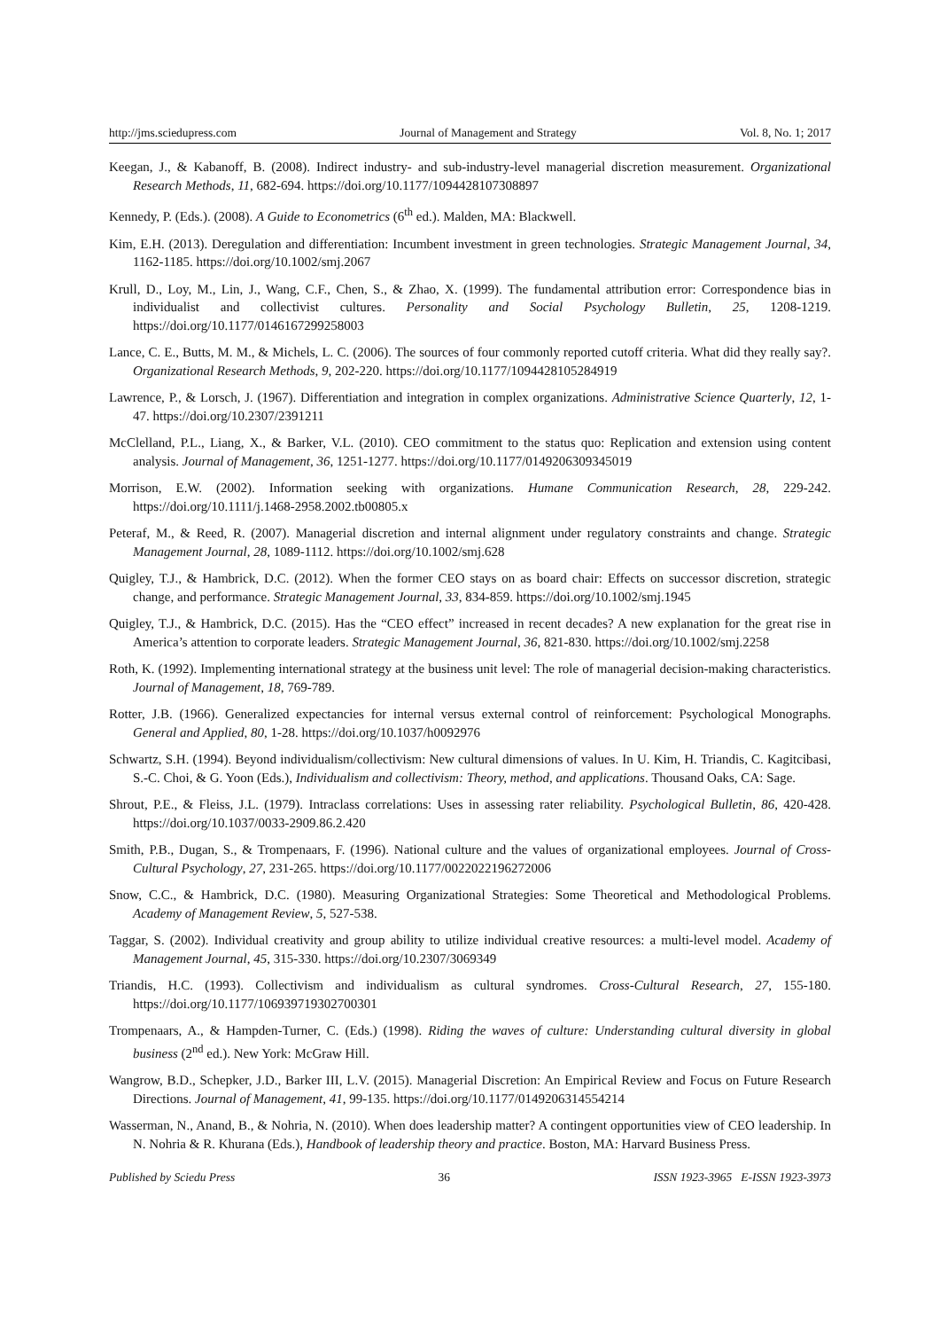http://jms.sciedupress.com Journal of Management and Strategy Vol. 8, No. 1; 2017
Keegan, J., & Kabanoff, B. (2008). Indirect industry- and sub-industry-level managerial discretion measurement. Organizational Research Methods, 11, 682-694. https://doi.org/10.1177/1094428107308897
Kennedy, P. (Eds.). (2008). A Guide to Econometrics (6<sup>th</sup> ed.). Malden, MA: Blackwell.
Kim, E.H. (2013). Deregulation and differentiation: Incumbent investment in green technologies. Strategic Management Journal, 34, 1162-1185. https://doi.org/10.1002/smj.2067
Krull, D., Loy, M., Lin, J., Wang, C.F., Chen, S., & Zhao, X. (1999). The fundamental attribution error: Correspondence bias in individualist and collectivist cultures. Personality and Social Psychology Bulletin, 25, 1208-1219. https://doi.org/10.1177/0146167299258003
Lance, C. E., Butts, M. M., & Michels, L. C. (2006). The sources of four commonly reported cutoff criteria. What did they really say?. Organizational Research Methods, 9, 202-220. https://doi.org/10.1177/1094428105284919
Lawrence, P., & Lorsch, J. (1967). Differentiation and integration in complex organizations. Administrative Science Quarterly, 12, 1-47. https://doi.org/10.2307/2391211
McClelland, P.L., Liang, X., & Barker, V.L. (2010). CEO commitment to the status quo: Replication and extension using content analysis. Journal of Management, 36, 1251-1277. https://doi.org/10.1177/0149206309345019
Morrison, E.W. (2002). Information seeking with organizations. Humane Communication Research, 28, 229-242. https://doi.org/10.1111/j.1468-2958.2002.tb00805.x
Peteraf, M., & Reed, R. (2007). Managerial discretion and internal alignment under regulatory constraints and change. Strategic Management Journal, 28, 1089-1112. https://doi.org/10.1002/smj.628
Quigley, T.J., & Hambrick, D.C. (2012). When the former CEO stays on as board chair: Effects on successor discretion, strategic change, and performance. Strategic Management Journal, 33, 834-859. https://doi.org/10.1002/smj.1945
Quigley, T.J., & Hambrick, D.C. (2015). Has the “CEO effect” increased in recent decades? A new explanation for the great rise in America’s attention to corporate leaders. Strategic Management Journal, 36, 821-830. https://doi.org/10.1002/smj.2258
Roth, K. (1992). Implementing international strategy at the business unit level: The role of managerial decision-making characteristics. Journal of Management, 18, 769-789.
Rotter, J.B. (1966). Generalized expectancies for internal versus external control of reinforcement: Psychological Monographs. General and Applied, 80, 1-28. https://doi.org/10.1037/h0092976
Schwartz, S.H. (1994). Beyond individualism/collectivism: New cultural dimensions of values. In U. Kim, H. Triandis, C. Kagitcibasi, S.-C. Choi, & G. Yoon (Eds.), Individualism and collectivism: Theory, method, and applications. Thousand Oaks, CA: Sage.
Shrout, P.E., & Fleiss, J.L. (1979). Intraclass correlations: Uses in assessing rater reliability. Psychological Bulletin, 86, 420-428. https://doi.org/10.1037/0033-2909.86.2.420
Smith, P.B., Dugan, S., & Trompenaars, F. (1996). National culture and the values of organizational employees. Journal of Cross-Cultural Psychology, 27, 231-265. https://doi.org/10.1177/0022022196272006
Snow, C.C., & Hambrick, D.C. (1980). Measuring Organizational Strategies: Some Theoretical and Methodological Problems. Academy of Management Review, 5, 527-538.
Taggar, S. (2002). Individual creativity and group ability to utilize individual creative resources: a multi-level model. Academy of Management Journal, 45, 315-330. https://doi.org/10.2307/3069349
Triandis, H.C. (1993). Collectivism and individualism as cultural syndromes. Cross-Cultural Research, 27, 155-180. https://doi.org/10.1177/106939719302700301
Trompenaars, A., & Hampden-Turner, C. (Eds.) (1998). Riding the waves of culture: Understanding cultural diversity in global business (2<sup>nd</sup> ed.). New York: McGraw Hill.
Wangrow, B.D., Schepker, J.D., Barker III, L.V. (2015). Managerial Discretion: An Empirical Review and Focus on Future Research Directions. Journal of Management, 41, 99-135. https://doi.org/10.1177/0149206314554214
Wasserman, N., Anand, B., & Nohria, N. (2010). When does leadership matter? A contingent opportunities view of CEO leadership. In N. Nohria & R. Khurana (Eds.), Handbook of leadership theory and practice. Boston, MA: Harvard Business Press.
Published by Sciedu Press 36 ISSN 1923-3965 E-ISSN 1923-3973